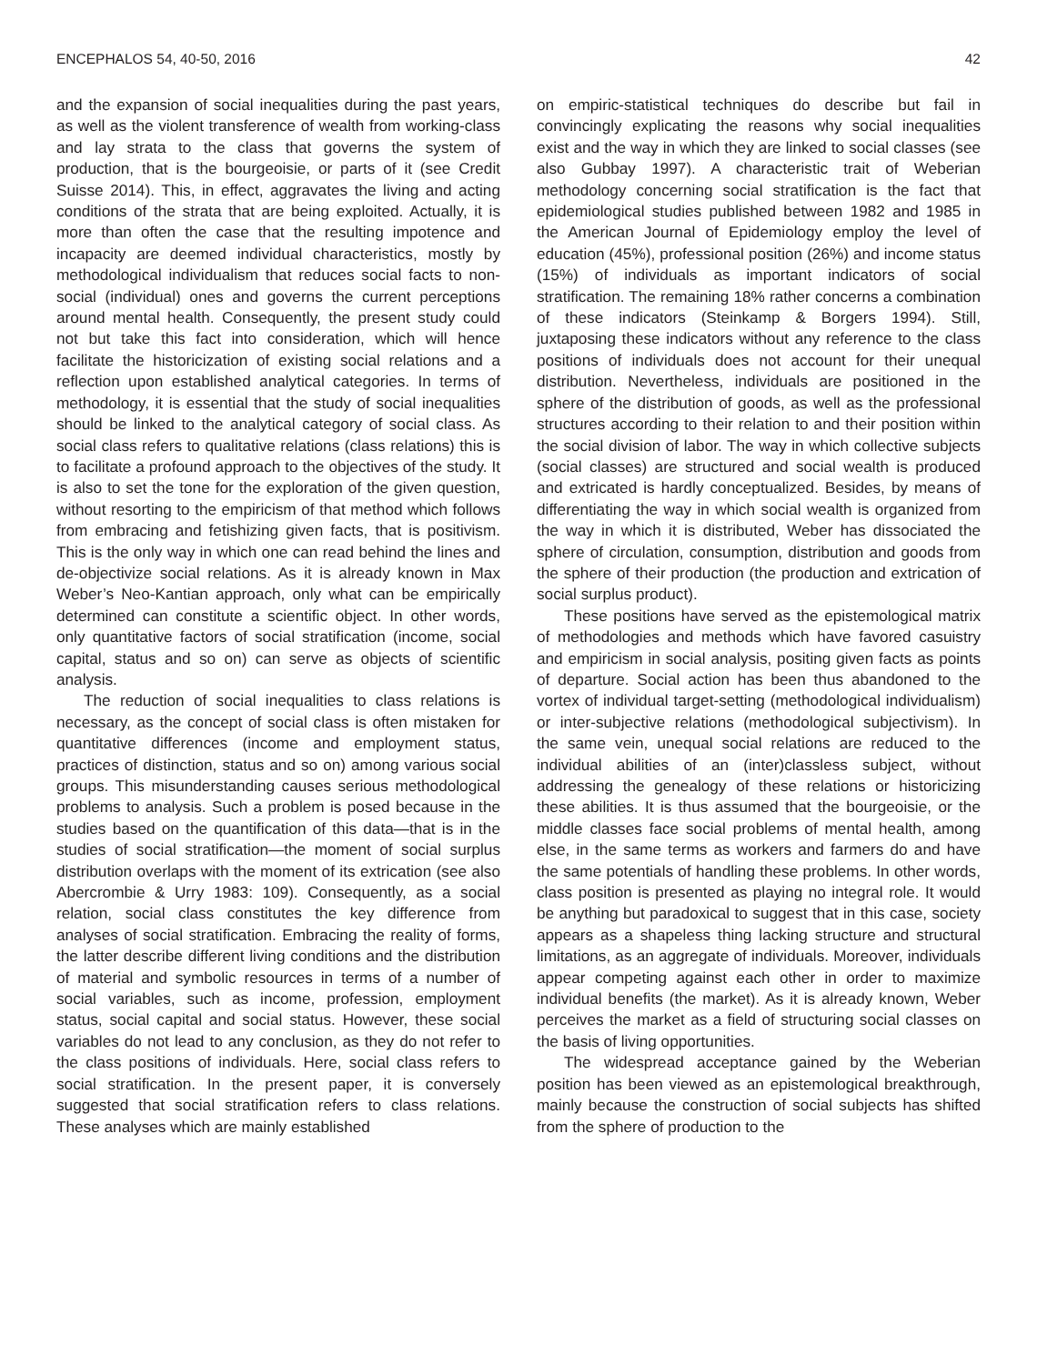ENCEPHALOS 54, 40-50, 2016 42
and the expansion of social inequalities during the past years, as well as the violent transference of wealth from working-class and lay strata to the class that governs the system of production, that is the bourgeoisie, or parts of it (see Credit Suisse 2014). This, in effect, aggravates the living and acting conditions of the strata that are being exploited. Actually, it is more than often the case that the resulting impotence and incapacity are deemed individual characteristics, mostly by methodological individualism that reduces social facts to non-social (individual) ones and governs the current perceptions around mental health. Consequently, the present study could not but take this fact into consideration, which will hence facilitate the historicization of existing social relations and a reflection upon established analytical categories. In terms of methodology, it is essential that the study of social inequalities should be linked to the analytical category of social class. As social class refers to qualitative relations (class relations) this is to facilitate a profound approach to the objectives of the study. It is also to set the tone for the exploration of the given question, without resorting to the empiricism of that method which follows from embracing and fetishizing given facts, that is positivism. This is the only way in which one can read behind the lines and de-objectivize social relations. As it is already known in Max Weber’s Neo-Kantian approach, only what can be empirically determined can constitute a scientific object. In other words, only quantitative factors of social stratification (income, social capital, status and so on) can serve as objects of scientific analysis.
The reduction of social inequalities to class relations is necessary, as the concept of social class is often mistaken for quantitative differences (income and employment status, practices of distinction, status and so on) among various social groups. This misunderstanding causes serious methodological problems to analysis. Such a problem is posed because in the studies based on the quantification of this data—that is in the studies of social stratification—the moment of social surplus distribution overlaps with the moment of its extrication (see also Abercrombie & Urry 1983: 109). Consequently, as a social relation, social class constitutes the key difference from analyses of social stratification. Embracing the reality of forms, the latter describe different living conditions and the distribution of material and symbolic resources in terms of a number of social variables, such as income, profession, employment status, social capital and social status. However, these social variables do not lead to any conclusion, as they do not refer to the class positions of individuals. Here, social class refers to social stratification. In the present paper, it is conversely suggested that social stratification refers to class relations. These analyses which are mainly established
on empiric-statistical techniques do describe but fail in convincingly explicating the reasons why social inequalities exist and the way in which they are linked to social classes (see also Gubbay 1997). A characteristic trait of Weberian methodology concerning social stratification is the fact that epidemiological studies published between 1982 and 1985 in the American Journal of Epidemiology employ the level of education (45%), professional position (26%) and income status (15%) of individuals as important indicators of social stratification. The remaining 18% rather concerns a combination of these indicators (Steinkamp & Borgers 1994). Still, juxtaposing these indicators without any reference to the class positions of individuals does not account for their unequal distribution. Nevertheless, individuals are positioned in the sphere of the distribution of goods, as well as the professional structures according to their relation to and their position within the social division of labor. The way in which collective subjects (social classes) are structured and social wealth is produced and extricated is hardly conceptualized. Besides, by means of differentiating the way in which social wealth is organized from the way in which it is distributed, Weber has dissociated the sphere of circulation, consumption, distribution and goods from the sphere of their production (the production and extrication of social surplus product).
These positions have served as the epistemological matrix of methodologies and methods which have favored casuistry and empiricism in social analysis, positing given facts as points of departure. Social action has been thus abandoned to the vortex of individual target-setting (methodological individualism) or inter-subjective relations (methodological subjectivism). In the same vein, unequal social relations are reduced to the individual abilities of an (inter)classless subject, without addressing the genealogy of these relations or historicizing these abilities. It is thus assumed that the bourgeoisie, or the middle classes face social problems of mental health, among else, in the same terms as workers and farmers do and have the same potentials of handling these problems. In other words, class position is presented as playing no integral role. It would be anything but paradoxical to suggest that in this case, society appears as a shapeless thing lacking structure and structural limitations, as an aggregate of individuals. Moreover, individuals appear competing against each other in order to maximize individual benefits (the market). As it is already known, Weber perceives the market as a field of structuring social classes on the basis of living opportunities.
The widespread acceptance gained by the Weberian position has been viewed as an epistemological breakthrough, mainly because the construction of social subjects has shifted from the sphere of production to the